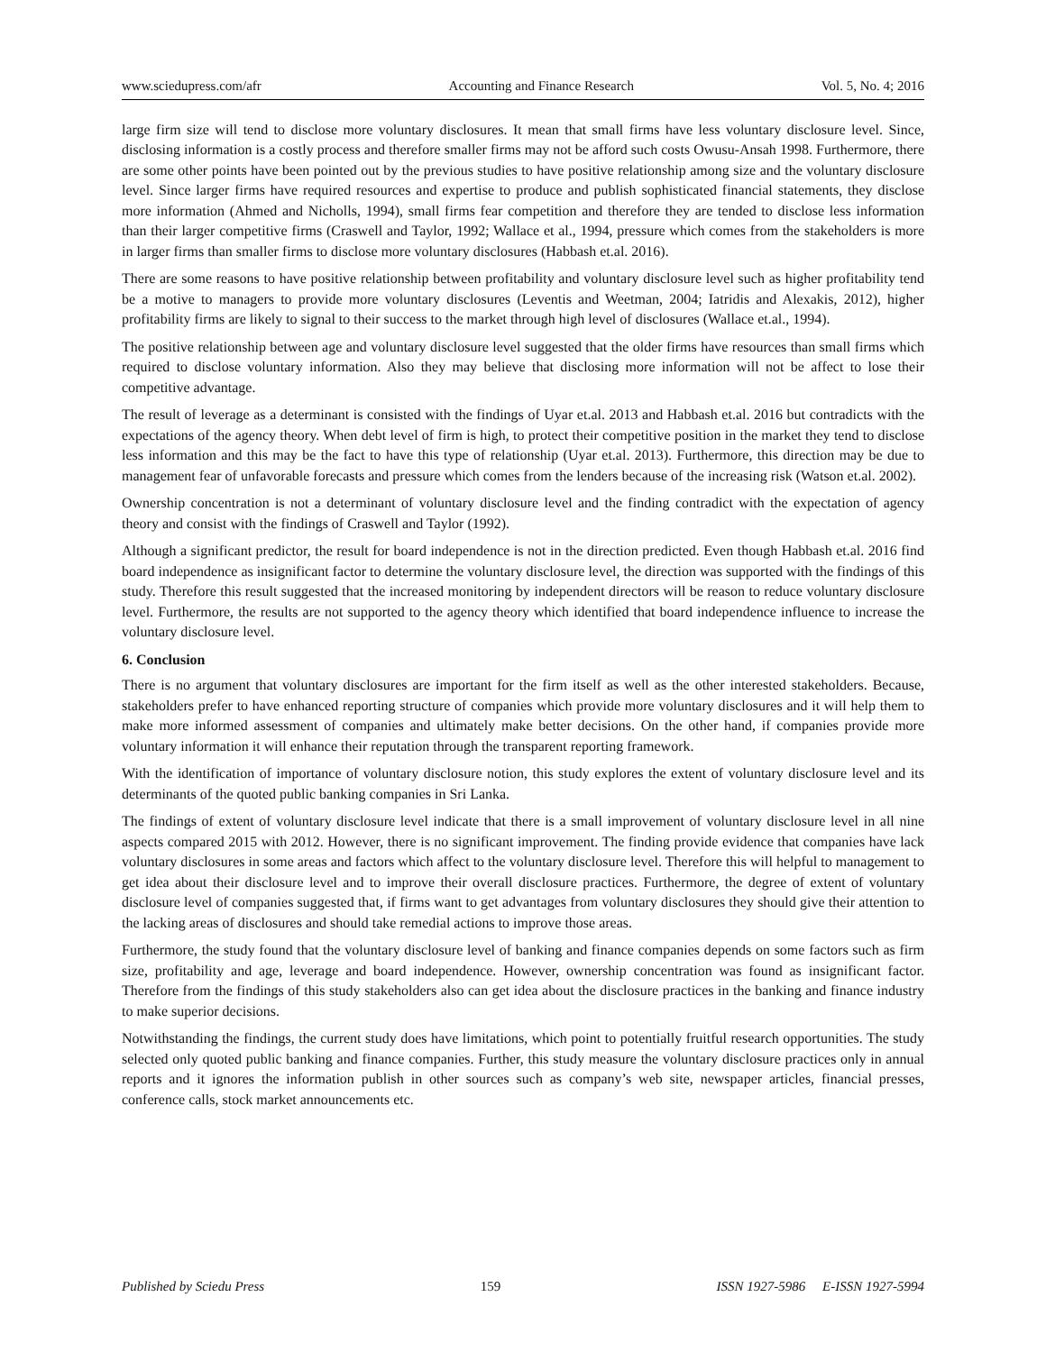www.sciedupress.com/afr Accounting and Finance Research Vol. 5, No. 4; 2016
large firm size will tend to disclose more voluntary disclosures. It mean that small firms have less voluntary disclosure level. Since, disclosing information is a costly process and therefore smaller firms may not be afford such costs Owusu-Ansah 1998. Furthermore, there are some other points have been pointed out by the previous studies to have positive relationship among size and the voluntary disclosure level. Since larger firms have required resources and expertise to produce and publish sophisticated financial statements, they disclose more information (Ahmed and Nicholls, 1994), small firms fear competition and therefore they are tended to disclose less information than their larger competitive firms (Craswell and Taylor, 1992; Wallace et al., 1994, pressure which comes from the stakeholders is more in larger firms than smaller firms to disclose more voluntary disclosures (Habbash et.al. 2016).
There are some reasons to have positive relationship between profitability and voluntary disclosure level such as higher profitability tend be a motive to managers to provide more voluntary disclosures (Leventis and Weetman, 2004; Iatridis and Alexakis, 2012), higher profitability firms are likely to signal to their success to the market through high level of disclosures (Wallace et.al., 1994).
The positive relationship between age and voluntary disclosure level suggested that the older firms have resources than small firms which required to disclose voluntary information. Also they may believe that disclosing more information will not be affect to lose their competitive advantage.
The result of leverage as a determinant is consisted with the findings of Uyar et.al. 2013 and Habbash et.al. 2016 but contradicts with the expectations of the agency theory. When debt level of firm is high, to protect their competitive position in the market they tend to disclose less information and this may be the fact to have this type of relationship (Uyar et.al. 2013). Furthermore, this direction may be due to management fear of unfavorable forecasts and pressure which comes from the lenders because of the increasing risk (Watson et.al. 2002).
Ownership concentration is not a determinant of voluntary disclosure level and the finding contradict with the expectation of agency theory and consist with the findings of Craswell and Taylor (1992).
Although a significant predictor, the result for board independence is not in the direction predicted. Even though Habbash et.al. 2016 find board independence as insignificant factor to determine the voluntary disclosure level, the direction was supported with the findings of this study. Therefore this result suggested that the increased monitoring by independent directors will be reason to reduce voluntary disclosure level. Furthermore, the results are not supported to the agency theory which identified that board independence influence to increase the voluntary disclosure level.
6. Conclusion
There is no argument that voluntary disclosures are important for the firm itself as well as the other interested stakeholders. Because, stakeholders prefer to have enhanced reporting structure of companies which provide more voluntary disclosures and it will help them to make more informed assessment of companies and ultimately make better decisions. On the other hand, if companies provide more voluntary information it will enhance their reputation through the transparent reporting framework.
With the identification of importance of voluntary disclosure notion, this study explores the extent of voluntary disclosure level and its determinants of the quoted public banking companies in Sri Lanka.
The findings of extent of voluntary disclosure level indicate that there is a small improvement of voluntary disclosure level in all nine aspects compared 2015 with 2012. However, there is no significant improvement. The finding provide evidence that companies have lack voluntary disclosures in some areas and factors which affect to the voluntary disclosure level. Therefore this will helpful to management to get idea about their disclosure level and to improve their overall disclosure practices. Furthermore, the degree of extent of voluntary disclosure level of companies suggested that, if firms want to get advantages from voluntary disclosures they should give their attention to the lacking areas of disclosures and should take remedial actions to improve those areas.
Furthermore, the study found that the voluntary disclosure level of banking and finance companies depends on some factors such as firm size, profitability and age, leverage and board independence. However, ownership concentration was found as insignificant factor. Therefore from the findings of this study stakeholders also can get idea about the disclosure practices in the banking and finance industry to make superior decisions.
Notwithstanding the findings, the current study does have limitations, which point to potentially fruitful research opportunities. The study selected only quoted public banking and finance companies. Further, this study measure the voluntary disclosure practices only in annual reports and it ignores the information publish in other sources such as company’s web site, newspaper articles, financial presses, conference calls, stock market announcements etc.
Published by Sciedu Press 159 ISSN 1927-5986 E-ISSN 1927-5994